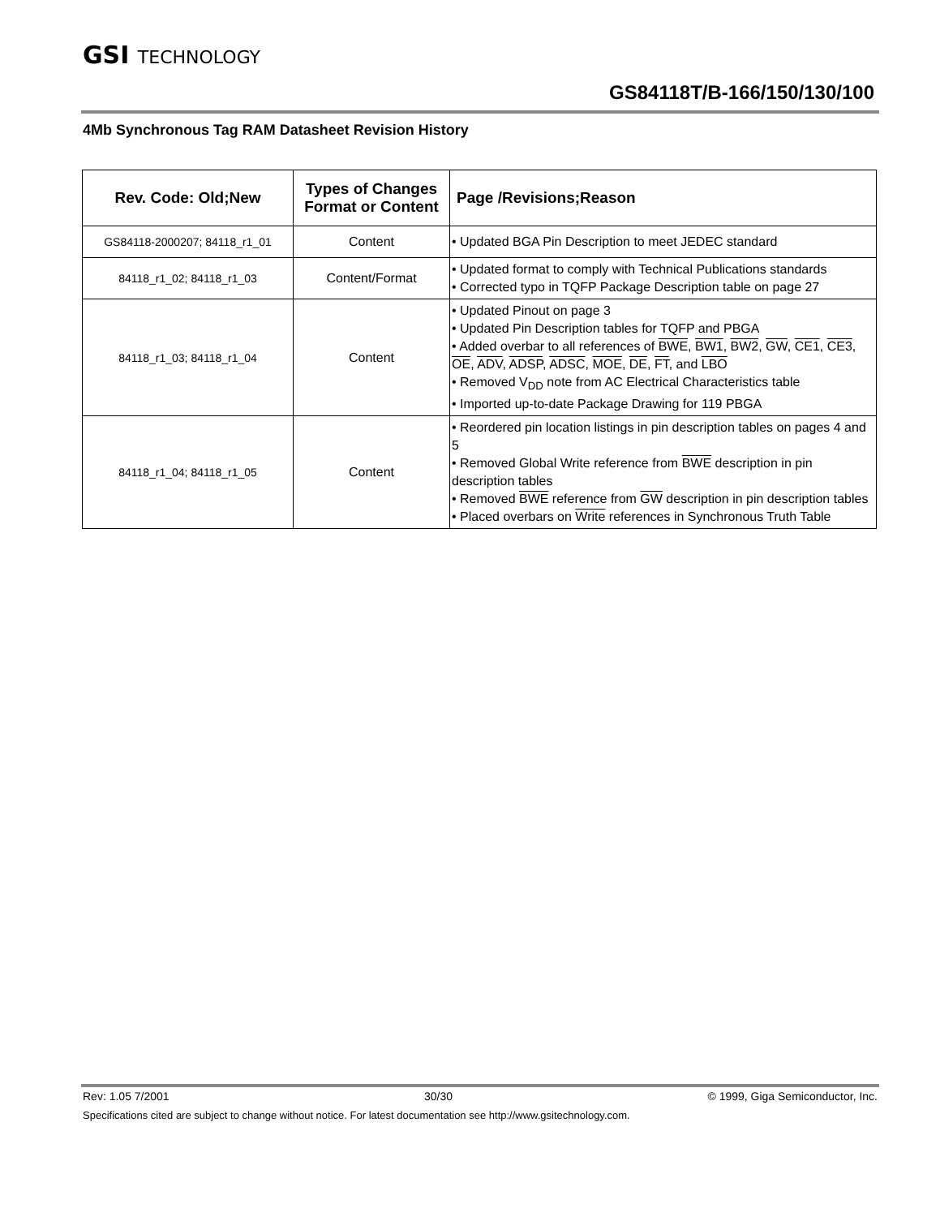GSI TECHNOLOGY
GS84118T/B-166/150/130/100
4Mb Synchronous Tag RAM Datasheet Revision History
| Rev. Code: Old;New | Types of Changes Format or Content | Page /Revisions;Reason |
| --- | --- | --- |
| GS84118-2000207; 84118_r1_01 | Content | • Updated BGA Pin Description to meet JEDEC standard |
| 84118_r1_02; 84118_r1_03 | Content/Format | • Updated format to comply with Technical Publications standards • Corrected typo in TQFP Package Description table on page 27 |
| 84118_r1_03; 84118_r1_04 | Content | • Updated Pinout on page 3 • Updated Pin Description tables for TQFP and PBGA • Added overbar to all references of BWE , BW1 , BW2 , GW , CE1 , CE3 , OE , ADV , ADSP , ADSC , MOE , DE , FT , and LBO • Removed V<sub>DD</sub> note from AC Electrical Characteristics table • Imported up-to-date Package Drawing for 119 PBGA |
| 84118_r1_04; 84118_r1_05 | Content | • Reordered pin location listings in pin description tables on pages 4 and 5 • Removed Global Write reference from BWE description in pin description tables • Removed BWE reference from GW description in pin description tables • Placed overbars on Write references in Synchronous Truth Table |
Rev: 1.05 7/2001 30/30 © 1999, Giga Semiconductor, Inc.
Specifications cited are subject to change without notice. For latest documentation see http://www.gsitechnology.com.